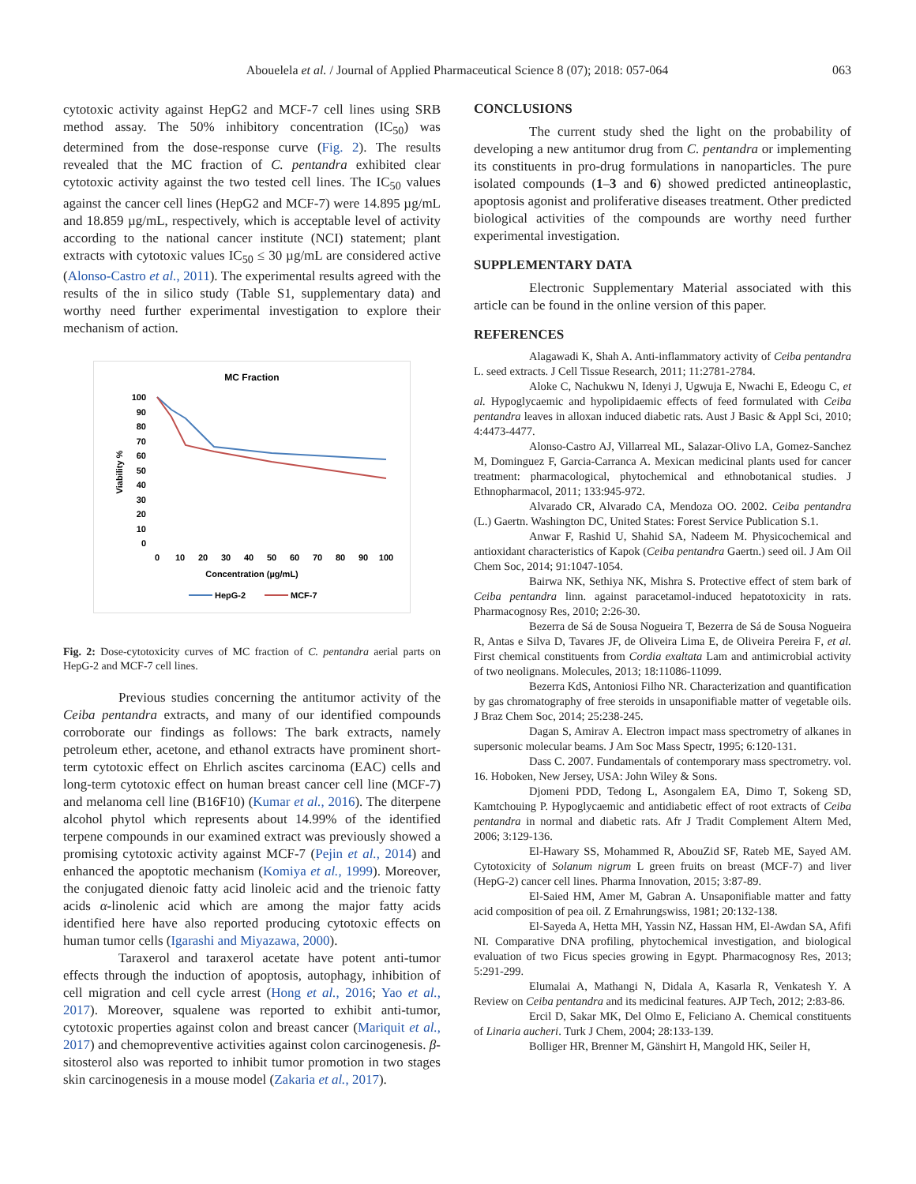Abouelela et al. / Journal of Applied Pharmaceutical Science 8 (07); 2018: 057-064
063
cytotoxic activity against HepG2 and MCF-7 cell lines using SRB method assay. The 50% inhibitory concentration (IC<sub>50</sub>) was determined from the dose-response curve (Fig. 2). The results revealed that the MC fraction of C. pentandra exhibited clear cytotoxic activity against the two tested cell lines. The IC<sub>50</sub> values against the cancer cell lines (HepG2 and MCF-7) were 14.895 µg/mL and 18.859 µg/mL, respectively, which is acceptable level of activity according to the national cancer institute (NCI) statement; plant extracts with cytotoxic values IC<sub>50</sub> ≤ 30 µg/mL are considered active (Alonso-Castro et al., 2011). The experimental results agreed with the results of the in silico study (Table S1, supplementary data) and worthy need further experimental investigation to explore their mechanism of action.
MC Fraction
100
90
80
70
60
50
40
30
20
10
0
0
10
20
30
40
50
60
70
80
90
100
Concentration (µg/mL)
Viability %
HepG-2
MCF-7
Fig. 2: Dose-cytotoxicity curves of MC fraction of C. pentandra aerial parts on HepG-2 and MCF-7 cell lines.
Previous studies concerning the antitumor activity of the Ceiba pentandra extracts, and many of our identified compounds corroborate our findings as follows: The bark extracts, namely petroleum ether, acetone, and ethanol extracts have prominent short-term cytotoxic effect on Ehrlich ascites carcinoma (EAC) cells and long-term cytotoxic effect on human breast cancer cell line (MCF-7) and melanoma cell line (B16F10) (Kumar et al., 2016). The diterpene alcohol phytol which represents about 14.99% of the identified terpene compounds in our examined extract was previously showed a promising cytotoxic activity against MCF-7 (Pejin et al., 2014) and enhanced the apoptotic mechanism (Komiya et al., 1999). Moreover, the conjugated dienoic fatty acid linoleic acid and the trienoic fatty acids α-linolenic acid which are among the major fatty acids identified here have also reported producing cytotoxic effects on human tumor cells (Igarashi and Miyazawa, 2000).
Taraxerol and taraxerol acetate have potent anti-tumor effects through the induction of apoptosis, autophagy, inhibition of cell migration and cell cycle arrest (Hong et al., 2016; Yao et al., 2017). Moreover, squalene was reported to exhibit anti-tumor, cytotoxic properties against colon and breast cancer (Mariquit et al., 2017) and chemopreventive activities against colon carcinogenesis. β-sitosterol also was reported to inhibit tumor promotion in two stages skin carcinogenesis in a mouse model (Zakaria et al., 2017).
CONCLUSIONS
The current study shed the light on the probability of developing a new antitumor drug from C. pentandra or implementing its constituents in pro-drug formulations in nanoparticles. The pure isolated compounds (1–3 and 6) showed predicted antineoplastic, apoptosis agonist and proliferative diseases treatment. Other predicted biological activities of the compounds are worthy need further experimental investigation.
SUPPLEMENTARY DATA
Electronic Supplementary Material associated with this article can be found in the online version of this paper.
REFERENCES
Alagawadi K, Shah A. Anti-inflammatory activity of Ceiba pentandra L. seed extracts. J Cell Tissue Research, 2011; 11:2781-2784.
Aloke C, Nachukwu N, Idenyi J, Ugwuja E, Nwachi E, Edeogu C, et al. Hypoglycaemic and hypolipidaemic effects of feed formulated with Ceiba pentandra leaves in alloxan induced diabetic rats. Aust J Basic & Appl Sci, 2010; 4:4473-4477.
Alonso-Castro AJ, Villarreal ML, Salazar-Olivo LA, Gomez-Sanchez M, Dominguez F, Garcia-Carranca A. Mexican medicinal plants used for cancer treatment: pharmacological, phytochemical and ethnobotanical studies. J Ethnopharmacol, 2011; 133:945-972.
Alvarado CR, Alvarado CA, Mendoza OO. 2002. Ceiba pentandra (L.) Gaertn. Washington DC, United States: Forest Service Publication S.1.
Anwar F, Rashid U, Shahid SA, Nadeem M. Physicochemical and antioxidant characteristics of Kapok (Ceiba pentandra Gaertn.) seed oil. J Am Oil Chem Soc, 2014; 91:1047-1054.
Bairwa NK, Sethiya NK, Mishra S. Protective effect of stem bark of Ceiba pentandra linn. against paracetamol-induced hepatotoxicity in rats. Pharmacognosy Res, 2010; 2:26-30.
Bezerra de Sá de Sousa Nogueira T, Bezerra de Sá de Sousa Nogueira R, Antas e Silva D, Tavares JF, de Oliveira Lima E, de Oliveira Pereira F, et al. First chemical constituents from Cordia exaltata Lam and antimicrobial activity of two neolignans. Molecules, 2013; 18:11086-11099.
Bezerra KdS, Antoniosi Filho NR. Characterization and quantification by gas chromatography of free steroids in unsaponifiable matter of vegetable oils. J Braz Chem Soc, 2014; 25:238-245.
Dagan S, Amirav A. Electron impact mass spectrometry of alkanes in supersonic molecular beams. J Am Soc Mass Spectr, 1995; 6:120-131.
Dass C. 2007. Fundamentals of contemporary mass spectrometry. vol. 16. Hoboken, New Jersey, USA: John Wiley & Sons.
Djomeni PDD, Tedong L, Asongalem EA, Dimo T, Sokeng SD, Kamtchouing P. Hypoglycaemic and antidiabetic effect of root extracts of Ceiba pentandra in normal and diabetic rats. Afr J Tradit Complement Altern Med, 2006; 3:129-136.
El-Hawary SS, Mohammed R, AbouZid SF, Rateb ME, Sayed AM. Cytotoxicity of Solanum nigrum L green fruits on breast (MCF-7) and liver (HepG-2) cancer cell lines. Pharma Innovation, 2015; 3:87-89.
El-Saied HM, Amer M, Gabran A. Unsaponifiable matter and fatty acid composition of pea oil. Z Ernahrungswiss, 1981; 20:132-138.
El-Sayeda A, Hetta MH, Yassin NZ, Hassan HM, El-Awdan SA, Afifi NI. Comparative DNA profiling, phytochemical investigation, and biological evaluation of two Ficus species growing in Egypt. Pharmacognosy Res, 2013; 5:291-299.
Elumalai A, Mathangi N, Didala A, Kasarla R, Venkatesh Y. A Review on Ceiba pentandra and its medicinal features. AJP Tech, 2012; 2:83-86.
Ercil D, Sakar MK, Del Olmo E, Feliciano A. Chemical constituents of Linaria aucheri. Turk J Chem, 2004; 28:133-139.
Bolliger HR, Brenner M, Gänshirt H, Mangold HK, Seiler H,